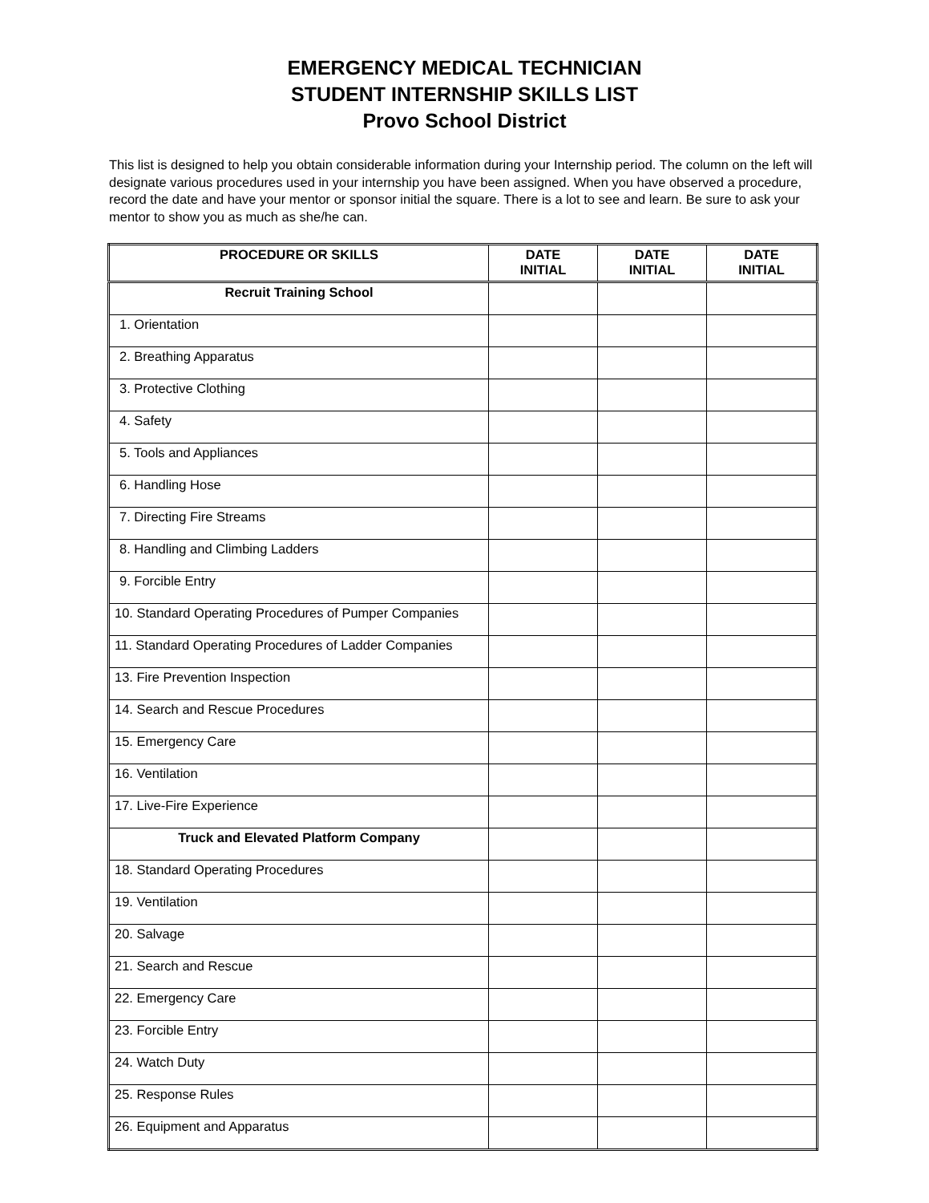EMERGENCY MEDICAL TECHNICIAN
STUDENT INTERNSHIP SKILLS LIST
Provo School District
This list is designed to help you obtain considerable information during your Internship period. The column on the left will designate various procedures used in your internship you have been assigned. When you have observed a procedure, record the date and have your mentor or sponsor initial the square. There is a lot to see and learn. Be sure to ask your mentor to show you as much as she/he can.
| PROCEDURE OR SKILLS | DATE INITIAL | DATE INITIAL | DATE INITIAL |
| --- | --- | --- | --- |
| Recruit Training School | | | |
| 1. Orientation | | | |
| 2. Breathing Apparatus | | | |
| 3. Protective Clothing | | | |
| 4. Safety | | | |
| 5. Tools and Appliances | | | |
| 6. Handling Hose | | | |
| 7. Directing Fire Streams | | | |
| 8. Handling and Climbing Ladders | | | |
| 9. Forcible Entry | | | |
| 10. Standard Operating Procedures of Pumper Companies | | | |
| 11. Standard Operating Procedures of Ladder Companies | | | |
| 13. Fire Prevention Inspection | | | |
| 14. Search and Rescue Procedures | | | |
| 15. Emergency Care | | | |
| 16. Ventilation | | | |
| 17. Live-Fire Experience | | | |
| Truck and Elevated Platform Company | | | |
| 18. Standard Operating Procedures | | | |
| 19. Ventilation | | | |
| 20. Salvage | | | |
| 21. Search and Rescue | | | |
| 22. Emergency Care | | | |
| 23. Forcible Entry | | | |
| 24. Watch Duty | | | |
| 25. Response Rules | | | |
| 26. Equipment and Apparatus | | | |